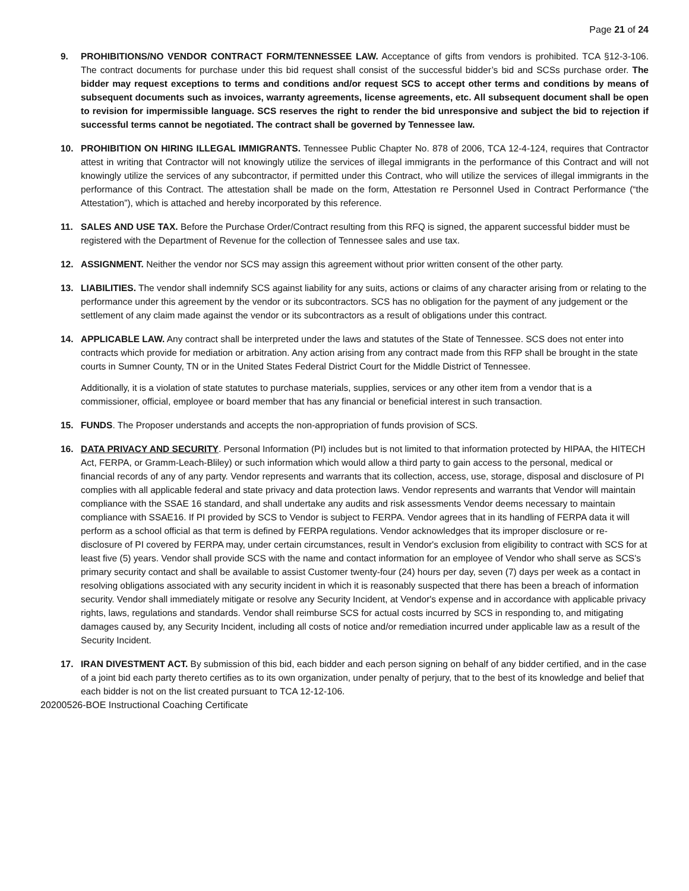Page 21 of 24
9. PROHIBITIONS/NO VENDOR CONTRACT FORM/TENNESSEE LAW. Acceptance of gifts from vendors is prohibited. TCA §12-3-106. The contract documents for purchase under this bid request shall consist of the successful bidder’s bid and SCSs purchase order. The bidder may request exceptions to terms and conditions and/or request SCS to accept other terms and conditions by means of subsequent documents such as invoices, warranty agreements, license agreements, etc. All subsequent document shall be open to revision for impermissible language. SCS reserves the right to render the bid unresponsive and subject the bid to rejection if successful terms cannot be negotiated. The contract shall be governed by Tennessee law.
10. PROHIBITION ON HIRING ILLEGAL IMMIGRANTS. Tennessee Public Chapter No. 878 of 2006, TCA 12-4-124, requires that Contractor attest in writing that Contractor will not knowingly utilize the services of illegal immigrants in the performance of this Contract and will not knowingly utilize the services of any subcontractor, if permitted under this Contract, who will utilize the services of illegal immigrants in the performance of this Contract. The attestation shall be made on the form, Attestation re Personnel Used in Contract Performance (“the Attestation”), which is attached and hereby incorporated by this reference.
11. SALES AND USE TAX. Before the Purchase Order/Contract resulting from this RFQ is signed, the apparent successful bidder must be registered with the Department of Revenue for the collection of Tennessee sales and use tax.
12. ASSIGNMENT. Neither the vendor nor SCS may assign this agreement without prior written consent of the other party.
13. LIABILITIES. The vendor shall indemnify SCS against liability for any suits, actions or claims of any character arising from or relating to the performance under this agreement by the vendor or its subcontractors. SCS has no obligation for the payment of any judgement or the settlement of any claim made against the vendor or its subcontractors as a result of obligations under this contract.
14. APPLICABLE LAW. Any contract shall be interpreted under the laws and statutes of the State of Tennessee. SCS does not enter into contracts which provide for mediation or arbitration. Any action arising from any contract made from this RFP shall be brought in the state courts in Sumner County, TN or in the United States Federal District Court for the Middle District of Tennessee.
Additionally, it is a violation of state statutes to purchase materials, supplies, services or any other item from a vendor that is a commissioner, official, employee or board member that has any financial or beneficial interest in such transaction.
15. FUNDS. The Proposer understands and accepts the non-appropriation of funds provision of SCS.
16. DATA PRIVACY AND SECURITY. Personal Information (PI) includes but is not limited to that information protected by HIPAA, the HITECH Act, FERPA, or Gramm-Leach-Bliley) or such information which would allow a third party to gain access to the personal, medical or financial records of any of any party. Vendor represents and warrants that its collection, access, use, storage, disposal and disclosure of PI complies with all applicable federal and state privacy and data protection laws. Vendor represents and warrants that Vendor will maintain compliance with the SSAE 16 standard, and shall undertake any audits and risk assessments Vendor deems necessary to maintain compliance with SSAE16. If PI provided by SCS to Vendor is subject to FERPA. Vendor agrees that in its handling of FERPA data it will perform as a school official as that term is defined by FERPA regulations. Vendor acknowledges that its improper disclosure or re-disclosure of PI covered by FERPA may, under certain circumstances, result in Vendor's exclusion from eligibility to contract with SCS for at least five (5) years. Vendor shall provide SCS with the name and contact information for an employee of Vendor who shall serve as SCS's primary security contact and shall be available to assist Customer twenty-four (24) hours per day, seven (7) days per week as a contact in resolving obligations associated with any security incident in which it is reasonably suspected that there has been a breach of information security. Vendor shall immediately mitigate or resolve any Security Incident, at Vendor's expense and in accordance with applicable privacy rights, laws, regulations and standards. Vendor shall reimburse SCS for actual costs incurred by SCS in responding to, and mitigating damages caused by, any Security Incident, including all costs of notice and/or remediation incurred under applicable law as a result of the Security Incident.
17. IRAN DIVESTMENT ACT. By submission of this bid, each bidder and each person signing on behalf of any bidder certified, and in the case of a joint bid each party thereto certifies as to its own organization, under penalty of perjury, that to the best of its knowledge and belief that each bidder is not on the list created pursuant to TCA 12-12-106.
20200526-BOE Instructional Coaching Certificate